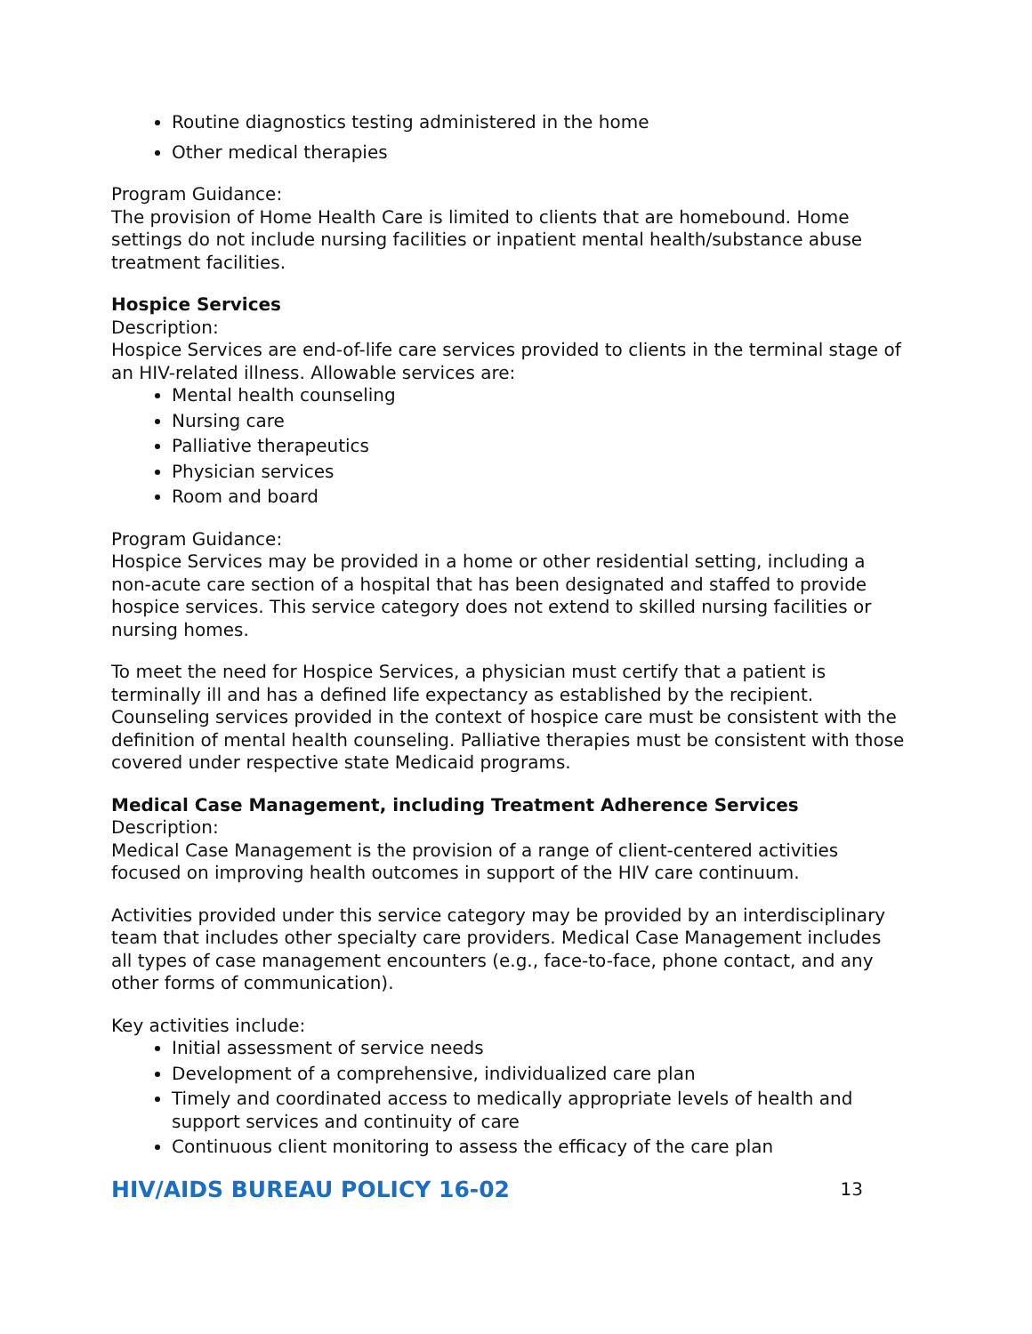Routine diagnostics testing administered in the home
Other medical therapies
Program Guidance:
The provision of Home Health Care is limited to clients that are homebound. Home settings do not include nursing facilities or inpatient mental health/substance abuse treatment facilities.
Hospice Services
Description:
Hospice Services are end-of-life care services provided to clients in the terminal stage of an HIV-related illness. Allowable services are:
Mental health counseling
Nursing care
Palliative therapeutics
Physician services
Room and board
Program Guidance:
Hospice Services may be provided in a home or other residential setting, including a non-acute care section of a hospital that has been designated and staffed to provide hospice services. This service category does not extend to skilled nursing facilities or nursing homes.
To meet the need for Hospice Services, a physician must certify that a patient is terminally ill and has a defined life expectancy as established by the recipient. Counseling services provided in the context of hospice care must be consistent with the definition of mental health counseling. Palliative therapies must be consistent with those covered under respective state Medicaid programs.
Medical Case Management, including Treatment Adherence Services
Description:
Medical Case Management is the provision of a range of client-centered activities focused on improving health outcomes in support of the HIV care continuum.
Activities provided under this service category may be provided by an interdisciplinary team that includes other specialty care providers. Medical Case Management includes all types of case management encounters (e.g., face-to-face, phone contact, and any other forms of communication).
Key activities include:
Initial assessment of service needs
Development of a comprehensive, individualized care plan
Timely and coordinated access to medically appropriate levels of health and support services and continuity of care
Continuous client monitoring to assess the efficacy of the care plan
HIV/AIDS BUREAU POLICY 16-02 13